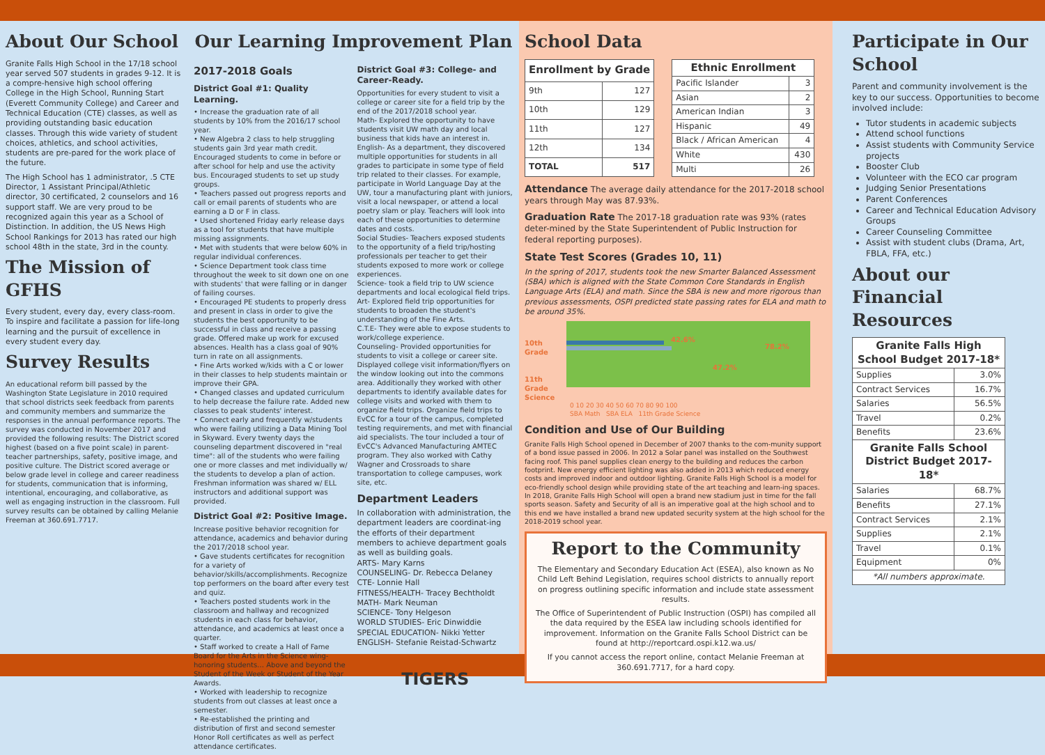About Our School
Granite Falls High School in the 17/18 school year served 507 students in grades 9-12. It is a compre-hensive high school offering College in the High School, Running Start (Everett Community College) and Career and Technical Education (CTE) classes, as well as providing outstanding basic education classes. Through this wide variety of student choices, athletics, and school activities, students are pre-pared for the work place of the future.
The High School has 1 administrator, .5 CTE Director, 1 Assistant Principal/Athletic director, 30 certificated, 2 counselors and 16 support staff. We are very proud to be recognized again this year as a School of Distinction. In addition, the US News High School Rankings for 2013 has rated our high school 48th in the state, 3rd in the county.
The Mission of GFHS
Every student, every day, every class-room. To inspire and facilitate a passion for life-long learning and the pursuit of excellence in every student every day.
Survey Results
An educational reform bill passed by the Washington State Legislature in 2010 required that school districts seek feedback from parents and community members and summarize the responses in the annual performance reports. The survey was conducted in November 2017 and provided the following results: The District scored highest (based on a five point scale) in parent-teacher partnerships, safety, positive image, and positive culture. The District scored average or below grade level in college and career readiness for students, communication that is informing, intentional, encouraging, and collaborative, as well as engaging instruction in the classroom. Full survey results can be obtained by calling Melanie Freeman at 360.691.7717.
Our Learning Improvement Plan
2017-2018 Goals
District Goal #1: Quality Learning.
• Increase the graduation rate of all students by 10% from the 2016/17 school year.
• New Algebra 2 class to help struggling students gain 3rd year math credit. Encouraged students to come in before or after school for help and use the activity bus. Encouraged students to set up study groups.
• Teachers passed out progress reports and call or email parents of students who are earning a D or F in class.
• Used shortened Friday early release days as a tool for students that have multiple missing assignments.
• Met with students that were below 60% in regular individual conferences.
• Science Department took class time throughout the week to sit down one on one with students' that were falling or in danger of failing courses.
• Encouraged PE students to properly dress and present in class in order to give the students the best opportunity to be successful in class and receive a passing grade. Offered make up work for excused absences. Health has a class goal of 90% turn in rate on all assignments.
• Fine Arts worked w/kids with a C or lower in their classes to help students maintain or improve their GPA.
• Changed classes and updated curriculum to help decrease the failure rate. Added new classes to peak students' interest.
• Connect early and frequently w/students who were failing utilizing a Data Mining Tool in Skyward. Every twenty days the counseling department discovered in "real time": all of the students who were failing one or more classes and met individually w/ the students to develop a plan of action. Freshman information was shared w/ ELL instructors and additional support was provided.
District Goal #2: Positive Image.
Increase positive behavior recognition for attendance, academics and behavior during the 2017/2018 school year.
• Gave students certificates for recognition for a variety of behavior/skills/accomplishments. Recognize top performers on the board after every test and quiz.
• Teachers posted students work in the classroom and hallway and recognized students in each class for behavior, attendance, and academics at least once a quarter.
• Staff worked to create a Hall of Fame Board for the Arts in the Science wing- honoring students… Above and beyond the Student of the Week or Student of the Year Awards.
• Worked with leadership to recognize students from out classes at least once a semester.
• Re-established the printing and distribution of first and second semester Honor Roll certificates as well as perfect attendance certificates.
District Goal #3: College- and Career-Ready.
Opportunities for every student to visit a college or career site for a field trip by the end of the 2017/2018 school year.
Math- Explored the opportunity to have students visit UW math day and local business that kids have an interest in.
English- As a department, they discovered multiple opportunities for students in all grades to participate in some type of field trip related to their classes. For example, participate in World Language Day at the UW, tour a manufacturing plant with juniors, visit a local newspaper, or attend a local poetry slam or play. Teachers will look into each of these opportunities to determine dates and costs.
Social Studies- Teachers exposed students to the opportunity of a field trip/hosting professionals per teacher to get their students exposed to more work or college experiences.
Science- took a field trip to UW science departments and local ecological field trips.
Art- Explored field trip opportunities for students to broaden the student's understanding of the Fine Arts.
C.T.E- They were able to expose students to work/college experience.
Counseling- Provided opportunities for students to visit a college or career site. Displayed college visit information/flyers on the window looking out into the commons area. Additionally they worked with other departments to identify available dates for college visits and worked with them to organize field trips. Organize field trips to EvCC for a tour of the campus, completed testing requirements, and met with financial aid specialists. The tour included a tour of EvCC's Advanced Manufacturing AMTEC program. They also worked with Cathy Wagner and Crossroads to share transportation to college campuses, work site, etc.
Department Leaders
In collaboration with administration, the department leaders are coordinat-ing the efforts of their department members to achieve department goals as well as building goals.
ARTS- Mary Karns
COUNSELING- Dr. Rebecca Delaney
CTE- Lonnie Hall
FITNESS/HEALTH- Tracey Bechtholdt
MATH- Mark Neuman
SCIENCE- Tony Helgeson
WORLD STUDIES- Eric Dinwiddie
SPECIAL EDUCATION- Nikki Yetter
ENGLISH- Stefanie Reistad-Schwartz
TIGERS
School Data
| Enrollment by Grade | |
| --- | --- |
| 9th | 127 |
| 10th | 129 |
| 11th | 127 |
| 12th | 134 |
| TOTAL | 517 |
| Ethnic Enrollment | |
| --- | --- |
| Pacific Islander | 3 |
| Asian | 2 |
| American Indian | 3 |
| Hispanic | 49 |
| Black / African American | 4 |
| White | 430 |
| Multi | 26 |
Attendance The average daily attendance for the 2017-2018 school years through May was 87.93%.
Graduation Rate The 2017-18 graduation rate was 93% (rates deter-mined by the State Superintendent of Public Instruction for federal reporting purposes).
State Test Scores (Grades 10, 11)
In the spring of 2017, students took the new Smarter Balanced Assessment (SBA) which is aligned with the State Common Core Standards in English Language Arts (ELA) and math. Since the SBA is new and more rigorous than previous assessments, OSPI predicted state passing rates for ELA and math to be around 35%.
10th Grade
11th Grade Science
42.6%
47.2%
78.2%
0 10 20 30 40 50 60 70 80 90 100
SBA Math SBA ELA 11th Grade Science
Condition and Use of Our Building
Granite Falls High School opened in December of 2007 thanks to the com-munity support of a bond issue passed in 2006. In 2012 a Solar panel was installed on the Southwest facing roof. This panel supplies clean energy to the building and reduces the carbon footprint. New energy efficient lighting was also added in 2013 which reduced energy costs and improved indoor and outdoor lighting. Granite Falls High School is a model for eco-friendly school design while providing state of the art teaching and learn-ing spaces. In 2018, Granite Falls High School will open a brand new stadium just in time for the fall sports season. Safety and Security of all is an imperative goal at the high school and to this end we have installed a brand new updated security system at the high school for the 2018-2019 school year.
Report to the Community
The Elementary and Secondary Education Act (ESEA), also known as No Child Left Behind Legislation, requires school districts to annually report on progress outlining specific information and include state assessment results.
The Office of Superintendent of Public Instruction (OSPI) has compiled all the data required by the ESEA law including schools identified for improvement. Information on the Granite Falls School District can be found at http://reportcard.ospi.k12.wa.us/
If you cannot access the report online, contact Melanie Freeman at 360.691.7717, for a hard copy.
Participate in Our School
Parent and community involvement is the key to our success. Opportunities to become involved include:
Tutor students in academic subjects
Attend school functions
Assist students with Community Service projects
Booster Club
Volunteer with the ECO car program
Judging Senior Presentations
Parent Conferences
Career and Technical Education Advisory Groups
Career Counseling Committee
Assist with student clubs (Drama, Art, FBLA, FFA, etc.)
About our Financial Resources
| Granite Falls High School Budget 2017-18* | |
| --- | --- |
| Supplies | 3.0% |
| Contract Services | 16.7% |
| Salaries | 56.5% |
| Travel | 0.2% |
| Benefits | 23.6% |
| Granite Falls School District Budget 2017-18* | |
| Salaries | 68.7% |
| Benefits | 27.1% |
| Contract Services | 2.1% |
| Supplies | 2.1% |
| Travel | 0.1% |
| Equipment | 0% |
| *All numbers approximate. | |